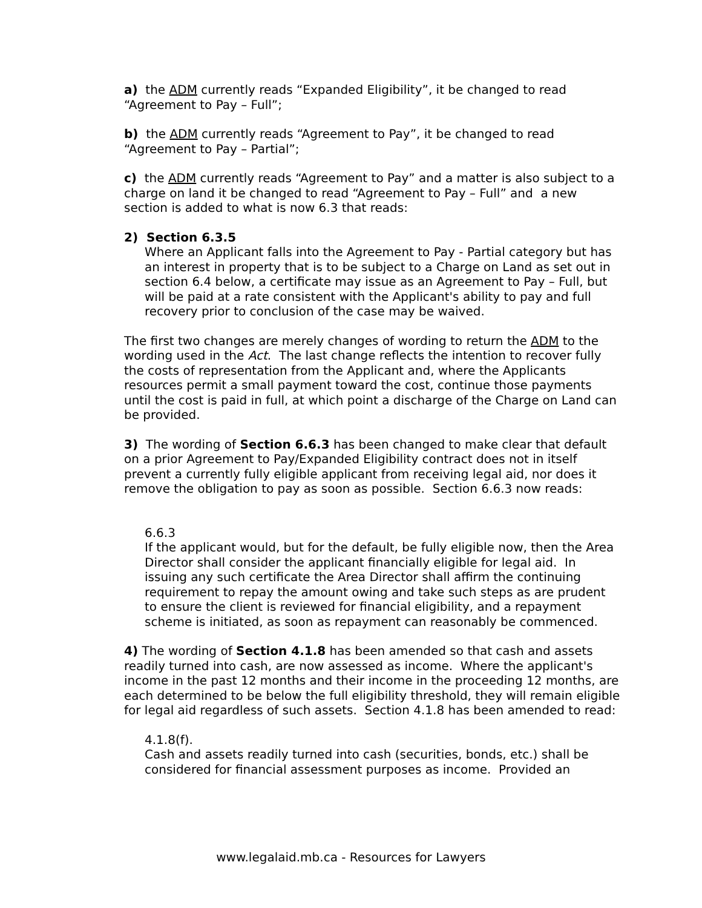a) the ADM currently reads “Expanded Eligibility”, it be changed to read “Agreement to Pay – Full”;
b) the ADM currently reads “Agreement to Pay”, it be changed to read “Agreement to Pay – Partial”;
c) the ADM currently reads “Agreement to Pay” and a matter is also subject to a charge on land it be changed to read “Agreement to Pay – Full” and a new section is added to what is now 6.3 that reads:
2) Section 6.3.5
Where an Applicant falls into the Agreement to Pay - Partial category but has an interest in property that is to be subject to a Charge on Land as set out in section 6.4 below, a certificate may issue as an Agreement to Pay – Full, but will be paid at a rate consistent with the Applicant's ability to pay and full recovery prior to conclusion of the case may be waived.
The first two changes are merely changes of wording to return the ADM to the wording used in the Act. The last change reflects the intention to recover fully the costs of representation from the Applicant and, where the Applicants resources permit a small payment toward the cost, continue those payments until the cost is paid in full, at which point a discharge of the Charge on Land can be provided.
3) The wording of Section 6.6.3 has been changed to make clear that default on a prior Agreement to Pay/Expanded Eligibility contract does not in itself prevent a currently fully eligible applicant from receiving legal aid, nor does it remove the obligation to pay as soon as possible. Section 6.6.3 now reads:
6.6.3
If the applicant would, but for the default, be fully eligible now, then the Area Director shall consider the applicant financially eligible for legal aid. In issuing any such certificate the Area Director shall affirm the continuing requirement to repay the amount owing and take such steps as are prudent to ensure the client is reviewed for financial eligibility, and a repayment scheme is initiated, as soon as repayment can reasonably be commenced.
4) The wording of Section 4.1.8 has been amended so that cash and assets readily turned into cash, are now assessed as income. Where the applicant's income in the past 12 months and their income in the proceeding 12 months, are each determined to be below the full eligibility threshold, they will remain eligible for legal aid regardless of such assets. Section 4.1.8 has been amended to read:
4.1.8(f).
Cash and assets readily turned into cash (securities, bonds, etc.) shall be considered for financial assessment purposes as income. Provided an
www.legalaid.mb.ca - Resources for Lawyers